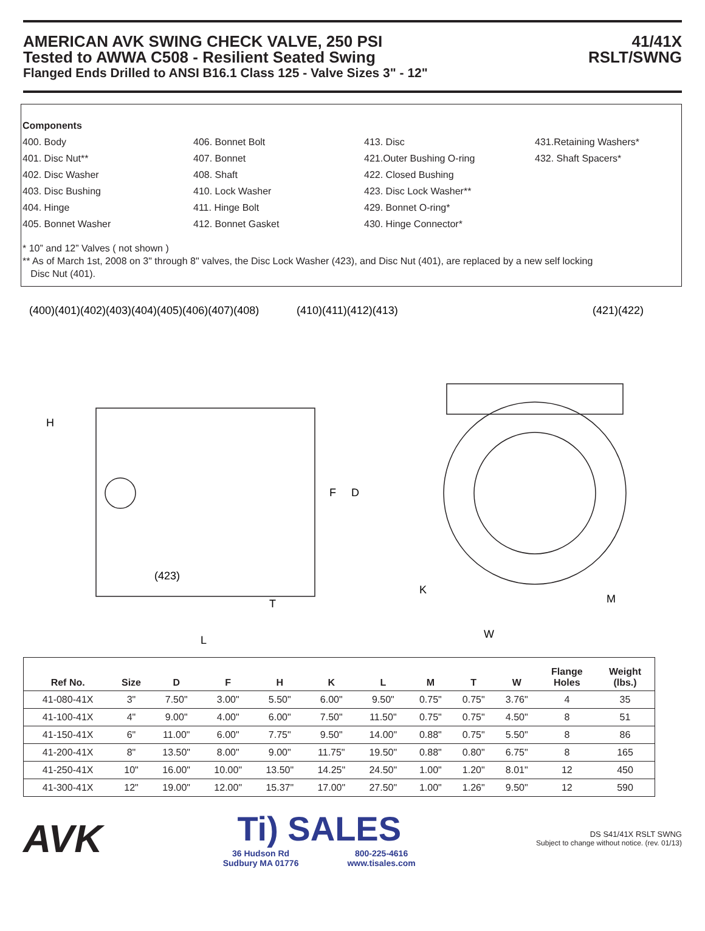AMERICAN AVK SWING CHECK VALVE, 250 PSI
Tested to AWWA C508 - Resilient Seated Swing
Flanged Ends Drilled to ANSI B16.1 Class 125 - Valve Sizes 3" - 12"
41/41X
RSLT/SWNG
Components
400. Body
406. Bonnet Bolt
413. Disc
431.Retaining Washers*
401. Disc Nut**
407. Bonnet
421.Outer Bushing O-ring
432. Shaft Spacers*
402. Disc Washer
408. Shaft
422. Closed Bushing
403. Disc Bushing
410. Lock Washer
423. Disc Lock Washer**
404. Hinge
411. Hinge Bolt
429. Bonnet O-ring*
405. Bonnet Washer
412. Bonnet Gasket
430. Hinge Connector*
* 10” and 12” Valves ( not shown )
** As of March 1st, 2008 on 3" through 8" valves, the Disc Lock Washer (423), and Disc Nut (401), are replaced by a new self locking
Disc Nut (401).
(400)(401)(402)(403)(404)(405)(406)(407)(408)
(410)(411)(412)(413)
(421)(422)
H
F
D
(423)
T
L
K
M
W
| Ref No. | Size | D | F | H | K | L | M | T | W | Flange Holes | Weight (lbs.) |
| --- | --- | --- | --- | --- | --- | --- | --- | --- | --- | --- | --- |
| 41-080-41X | 3" | 7.50" | 3.00" | 5.50" | 6.00" | 9.50" | 0.75" | 0.75" | 3.76" | 4 | 35 |
| 41-100-41X | 4" | 9.00" | 4.00" | 6.00" | 7.50" | 11.50" | 0.75" | 0.75" | 4.50" | 8 | 51 |
| 41-150-41X | 6" | 11.00" | 6.00" | 7.75" | 9.50" | 14.00" | 0.88" | 0.75" | 5.50" | 8 | 86 |
| 41-200-41X | 8" | 13.50" | 8.00" | 9.00" | 11.75" | 19.50" | 0.88" | 0.80" | 6.75" | 8 | 165 |
| 41-250-41X | 10" | 16.00" | 10.00" | 13.50" | 14.25" | 24.50" | 1.00" | 1.20" | 8.01" | 12 | 450 |
| 41-300-41X | 12" | 19.00" | 12.00" | 15.37" | 17.00" | 27.50" | 1.00" | 1.26" | 9.50" | 12 | 590 |
AVK
Ti) SALES
36 Hudson Rd
Sudbury MA 01776 800-225-4616
www.tisales.com
DS S41/41X RSLT SWNG
Subject to change without notice. (rev. 01/13)